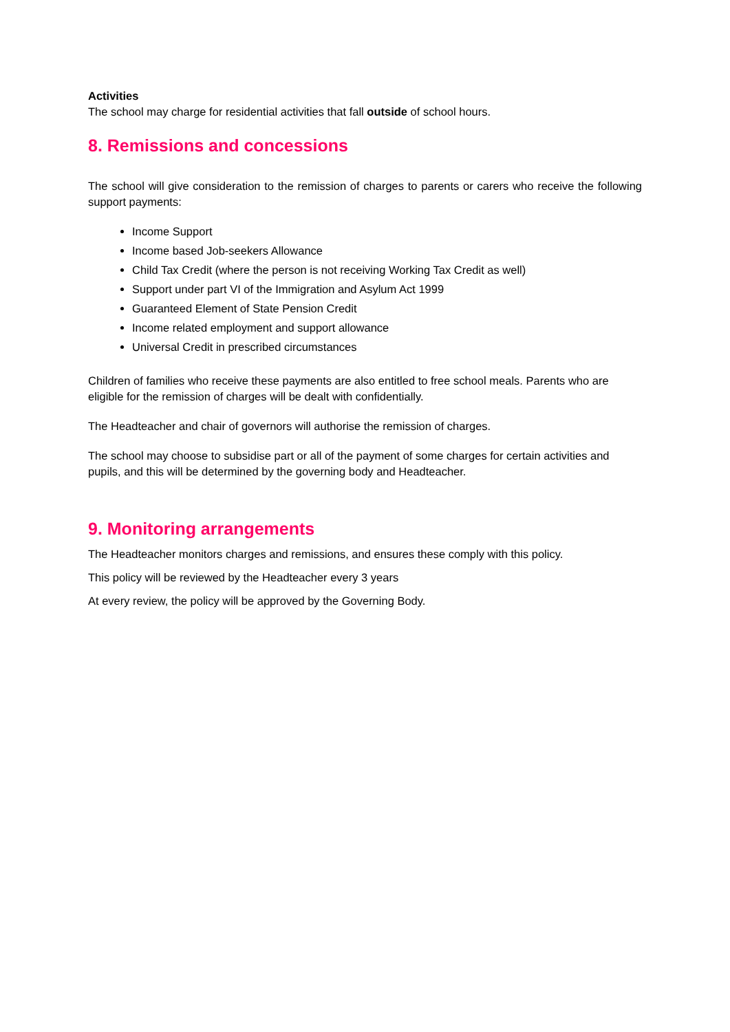Activities
The school may charge for residential activities that fall outside of school hours.
8. Remissions and concessions
The school will give consideration to the remission of charges to parents or carers who receive the following support payments:
Income Support
Income based Job-seekers Allowance
Child Tax Credit (where the person is not receiving Working Tax Credit as well)
Support under part VI of the Immigration and Asylum Act 1999
Guaranteed Element of State Pension Credit
Income related employment and support allowance
Universal Credit in prescribed circumstances
Children of families who receive these payments are also entitled to free school meals. Parents who are eligible for the remission of charges will be dealt with confidentially.
The Headteacher and chair of governors will authorise the remission of charges.
The school may choose to subsidise part or all of the payment of some charges for certain activities and pupils, and this will be determined by the governing body and Headteacher.
9. Monitoring arrangements
The Headteacher monitors charges and remissions, and ensures these comply with this policy.
This policy will be reviewed by the Headteacher every 3 years
At every review, the policy will be approved by the Governing Body.